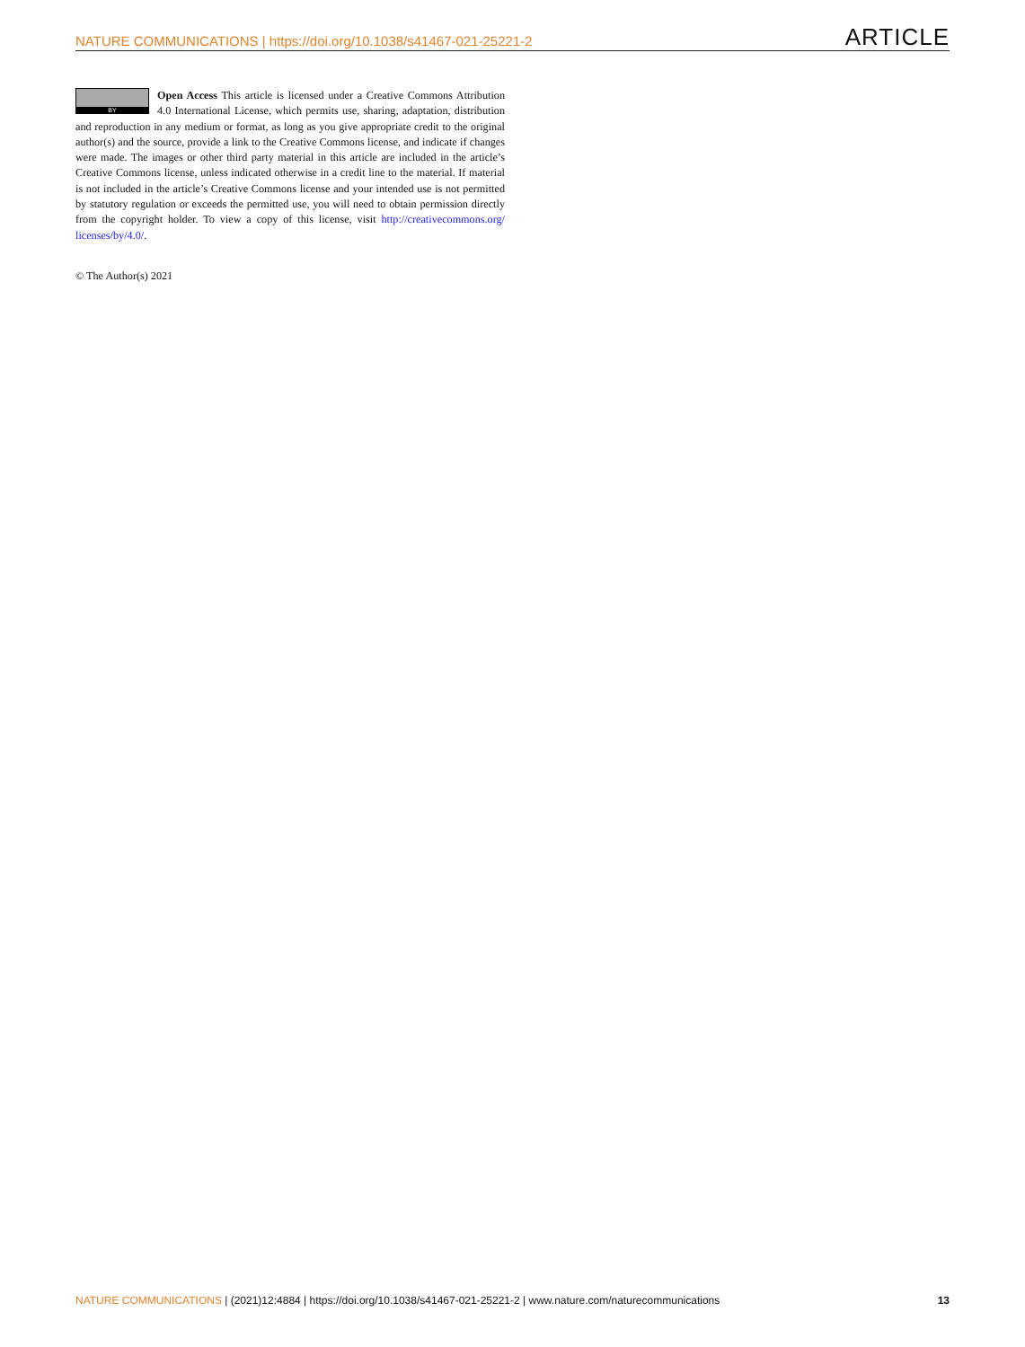NATURE COMMUNICATIONS | https://doi.org/10.1038/s41467-021-25221-2
ARTICLE
BY Open Access This article is licensed under a Creative Commons Attribution 4.0 International License, which permits use, sharing, adaptation, distribution and reproduction in any medium or format, as long as you give appropriate credit to the original author(s) and the source, provide a link to the Creative Commons license, and indicate if changes were made. The images or other third party material in this article are included in the article’s Creative Commons license, unless indicated otherwise in a credit line to the material. If material is not included in the article’s Creative Commons license and your intended use is not permitted by statutory regulation or exceeds the permitted use, you will need to obtain permission directly from the copyright holder. To view a copy of this license, visit http://creativecommons.org/ licenses/by/4.0/.
© The Author(s) 2021
NATURE COMMUNICATIONS | (2021)12:4884 | https://doi.org/10.1038/s41467-021-25221-2 | www.nature.com/naturecommunications
13